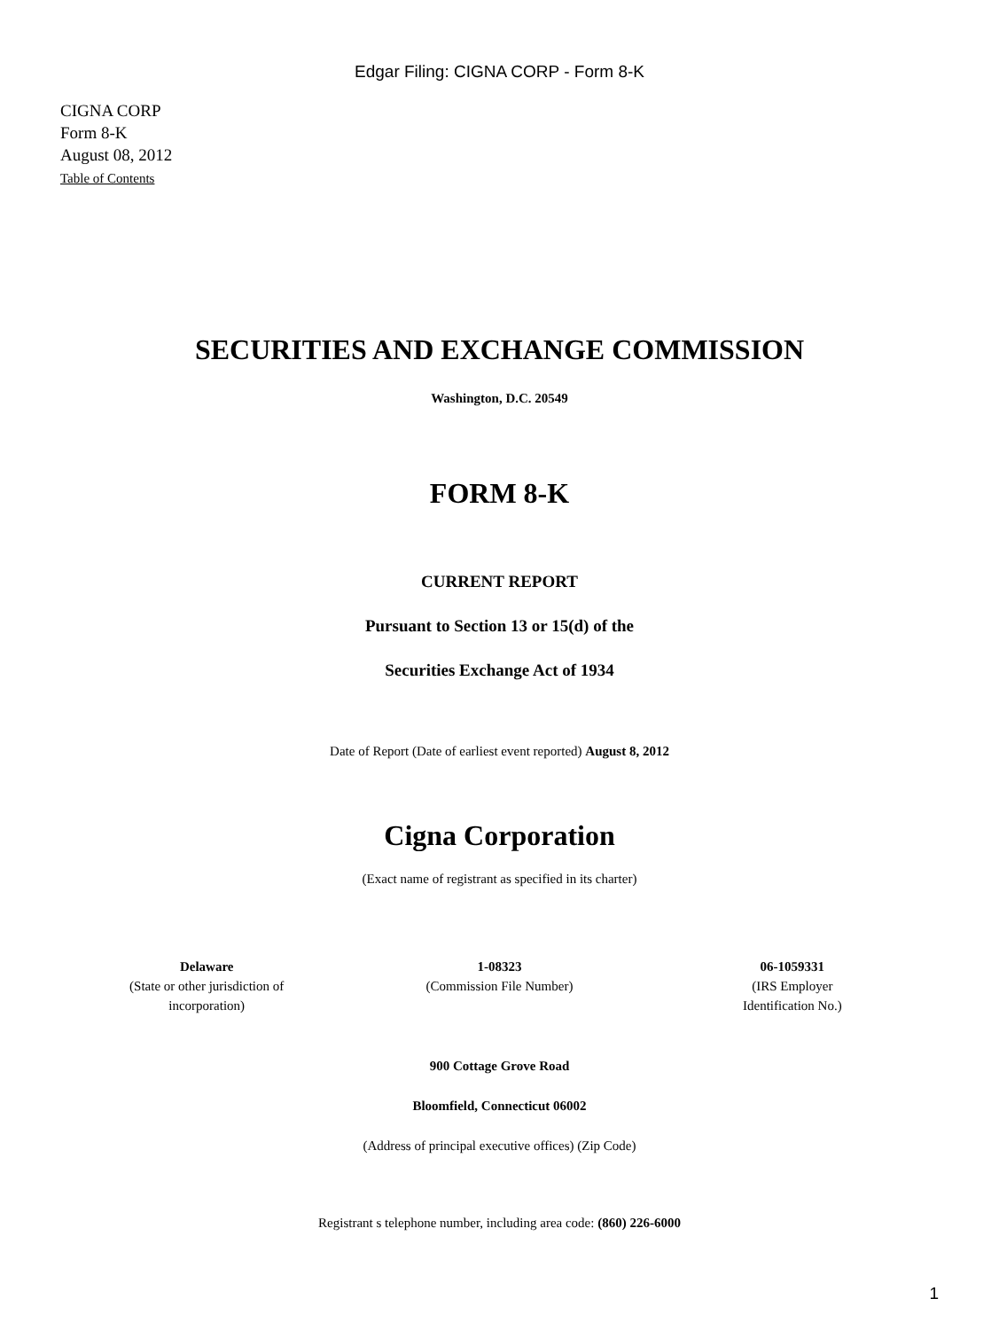Edgar Filing: CIGNA CORP - Form 8-K
CIGNA CORP
Form 8-K
August 08, 2012
Table of Contents
SECURITIES AND EXCHANGE COMMISSION
Washington, D.C. 20549
FORM 8-K
CURRENT REPORT
Pursuant to Section 13 or 15(d) of the
Securities Exchange Act of 1934
Date of Report (Date of earliest event reported) August 8, 2012
Cigna Corporation
(Exact name of registrant as specified in its charter)
| Delaware (State or other jurisdiction of incorporation) | 1-08323 (Commission File Number) | 06-1059331 (IRS Employer Identification No.) |
900 Cottage Grove Road
Bloomfield, Connecticut 06002
(Address of principal executive offices) (Zip Code)
Registrant s telephone number, including area code: (860) 226-6000
1